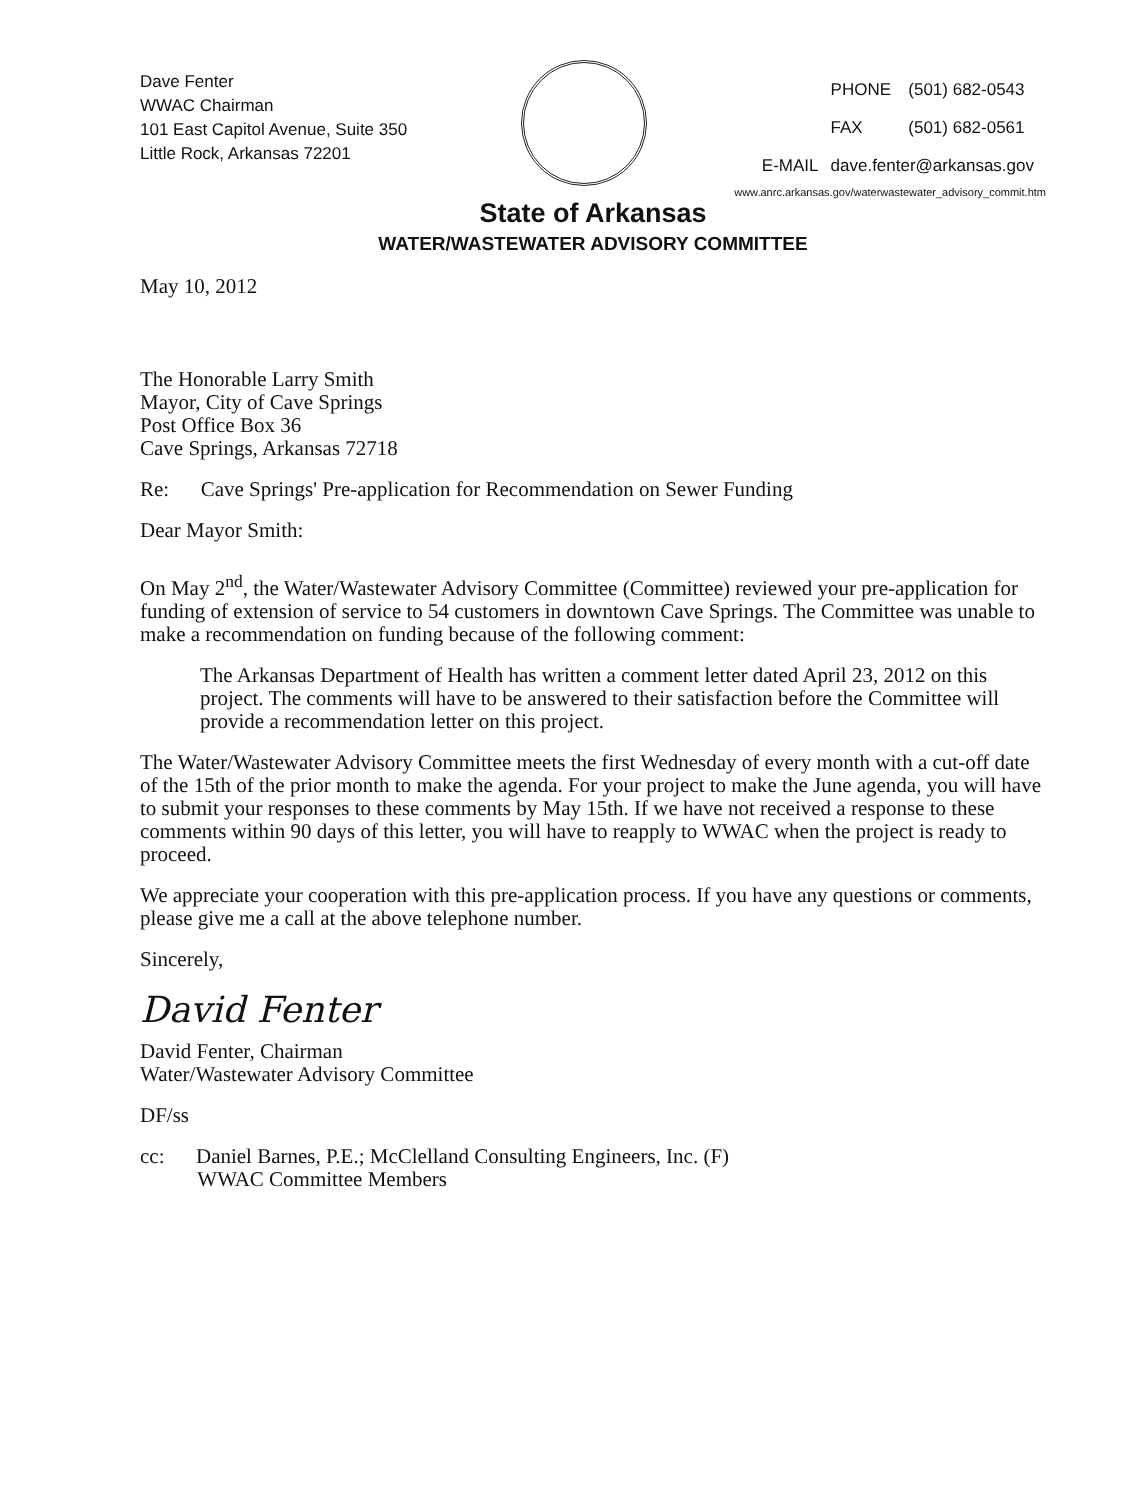Dave Fenter
WWAC Chairman
101 East Capitol Avenue, Suite 350
Little Rock, Arkansas 72201
| | PHONE | (501) 682-0543 |
| | FAX | (501) 682-0561 |
| E-MAIL | dave.fenter@arkansas.gov | |
www.anrc.arkansas.gov/waterwastewater_advisory_commit.htm
State of Arkansas
WATER/WASTEWATER ADVISORY COMMITTEE
May 10, 2012
The Honorable Larry Smith
Mayor, City of Cave Springs
Post Office Box 36
Cave Springs, Arkansas 72718
Re: Cave Springs' Pre-application for Recommendation on Sewer Funding
Dear Mayor Smith:
On May 2<sup>nd</sup>, the Water/Wastewater Advisory Committee (Committee) reviewed your pre-application for funding of extension of service to 54 customers in downtown Cave Springs. The Committee was unable to make a recommendation on funding because of the following comment:
The Arkansas Department of Health has written a comment letter dated April 23, 2012 on this project. The comments will have to be answered to their satisfaction before the Committee will provide a recommendation letter on this project.
The Water/Wastewater Advisory Committee meets the first Wednesday of every month with a cut-off date of the 15th of the prior month to make the agenda. For your project to make the June agenda, you will have to submit your responses to these comments by May 15th. If we have not received a response to these comments within 90 days of this letter, you will have to reapply to WWAC when the project is ready to proceed.
We appreciate your cooperation with this pre-application process. If you have any questions or comments, please give me a call at the above telephone number.
Sincerely,
David Fenter
David Fenter, Chairman
Water/Wastewater Advisory Committee
DF/ss
cc: Daniel Barnes, P.E.; McClelland Consulting Engineers, Inc. (F)
WWAC Committee Members